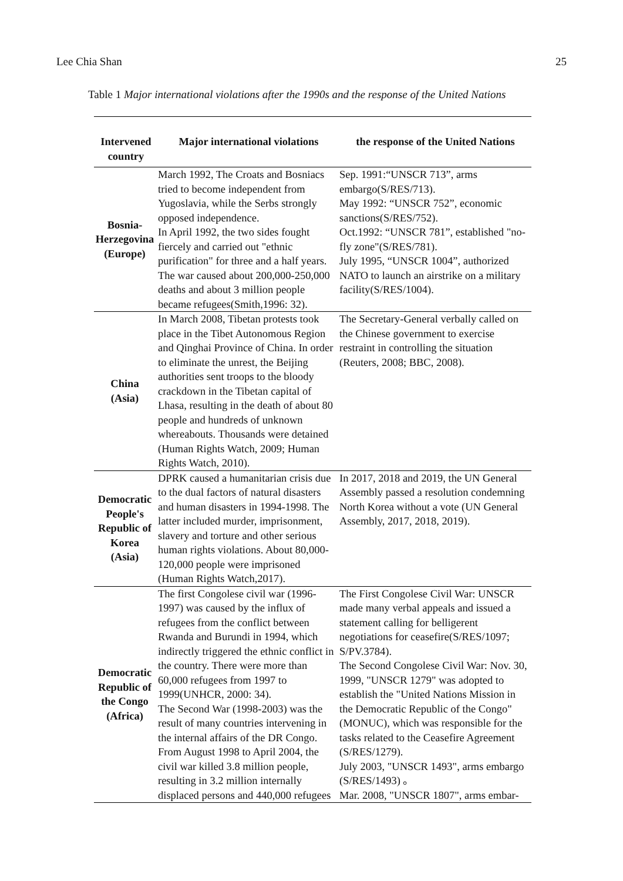Lee Chia Shan 25
Table 1 Major international violations after the 1990s and the response of the United Nations
| Intervened country | Major international violations | the response of the United Nations |
| --- | --- | --- |
| Bosnia- Herzegovina (Europe) | March 1992, The Croats and Bosniacs tried to become independent from Yugoslavia, while the Serbs strongly opposed independence. In April 1992, the two sides fought fiercely and carried out "ethnic purification" for three and a half years. The war caused about 200,000-250,000 deaths and about 3 million people became refugees(Smith,1996: 32). | Sep. 1991:“UNSCR 713”, arms embargo(S/RES/713). May 1992: “UNSCR 752”, economic sanctions(S/RES/752). Oct.1992: “UNSCR 781”, established "no-fly zone"(S/RES/781). July 1995, “UNSCR 1004”, authorized NATO to launch an airstrike on a military facility(S/RES/1004). |
| China (Asia) | In March 2008, Tibetan protests took place in the Tibet Autonomous Region and Qinghai Province of China. In order to eliminate the unrest, the Beijing authorities sent troops to the bloody crackdown in the Tibetan capital of Lhasa, resulting in the death of about 80 people and hundreds of unknown whereabouts. Thousands were detained (Human Rights Watch, 2009; Human Rights Watch, 2010). | The Secretary-General verbally called on the Chinese government to exercise restraint in controlling the situation (Reuters, 2008; BBC, 2008). |
| Democratic People's Republic of Korea (Asia) | DPRK caused a humanitarian crisis due to the dual factors of natural disasters and human disasters in 1994-1998. The latter included murder, imprisonment, slavery and torture and other serious human rights violations. About 80,000-120,000 people were imprisoned (Human Rights Watch,2017). | In 2017, 2018 and 2019, the UN General Assembly passed a resolution condemning North Korea without a vote (UN General Assembly, 2017, 2018, 2019). |
| Democratic Republic of the Congo (Africa) | The first Congolese civil war (1996-1997) was caused by the influx of refugees from the conflict between Rwanda and Burundi in 1994, which indirectly triggered the ethnic conflict in the country. There were more than 60,000 refugees from 1997 to 1999(UNHCR, 2000: 34). The Second War (1998-2003) was the result of many countries intervening in the internal affairs of the DR Congo. From August 1998 to April 2004, the civil war killed 3.8 million people, resulting in 3.2 million internally displaced persons and 440,000 refugees | The First Congolese Civil War: UNSCR made many verbal appeals and issued a statement calling for belligerent negotiations for ceasefire(S/RES/1097; S/PV.3784). The Second Congolese Civil War: Nov. 30, 1999, "UNSCR 1279" was adopted to establish the "United Nations Mission in the Democratic Republic of the Congo" (MONUC), which was responsible for the tasks related to the Ceasefire Agreement (S/RES/1279). July 2003, "UNSCR 1493", arms embargo (S/RES/1493) 。 Mar. 2008, "UNSCR 1807", arms embar- |